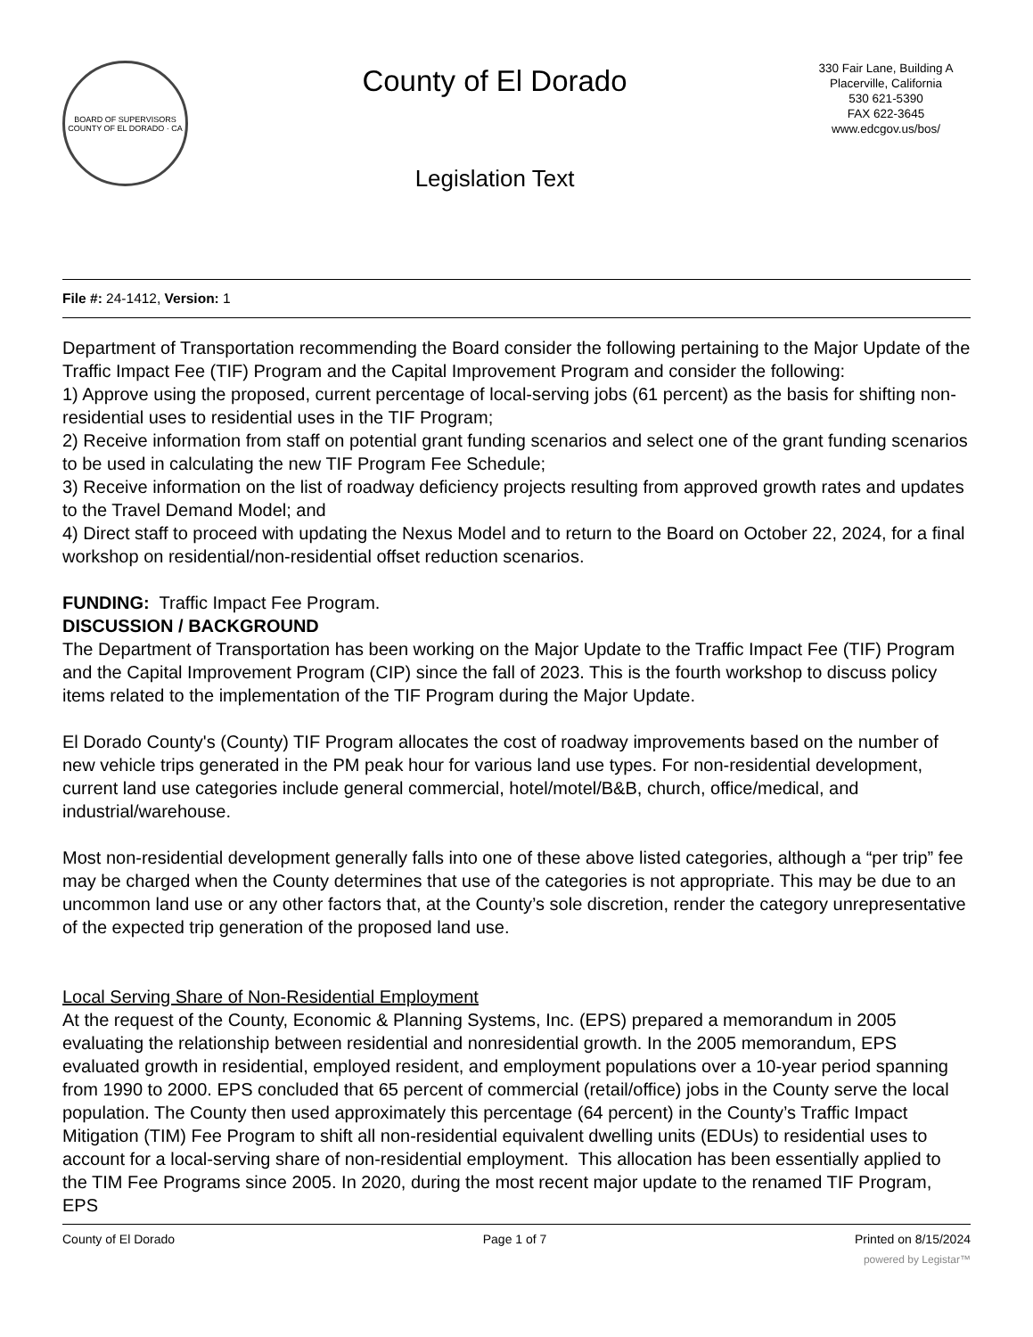BOARD OF SUPERVISORS
COUNTY OF EL DORADO · CA
County of El Dorado
Legislation Text
330 Fair Lane, Building A
Placerville, California
530 621-5390
FAX 622-3645
www.edcgov.us/bos/
File #: 24-1412, Version: 1
Department of Transportation recommending the Board consider the following pertaining to the Major Update of the Traffic Impact Fee (TIF) Program and the Capital Improvement Program and consider the following:
1) Approve using the proposed, current percentage of local-serving jobs (61 percent) as the basis for shifting non-residential uses to residential uses in the TIF Program;
2) Receive information from staff on potential grant funding scenarios and select one of the grant funding scenarios to be used in calculating the new TIF Program Fee Schedule;
3) Receive information on the list of roadway deficiency projects resulting from approved growth rates and updates to the Travel Demand Model; and
4) Direct staff to proceed with updating the Nexus Model and to return to the Board on October 22, 2024, for a final workshop on residential/non-residential offset reduction scenarios.
FUNDING: Traffic Impact Fee Program.
DISCUSSION / BACKGROUND
The Department of Transportation has been working on the Major Update to the Traffic Impact Fee (TIF) Program and the Capital Improvement Program (CIP) since the fall of 2023. This is the fourth workshop to discuss policy items related to the implementation of the TIF Program during the Major Update.
El Dorado County's (County) TIF Program allocates the cost of roadway improvements based on the number of new vehicle trips generated in the PM peak hour for various land use types. For non-residential development, current land use categories include general commercial, hotel/motel/B&B, church, office/medical, and industrial/warehouse.
Most non-residential development generally falls into one of these above listed categories, although a “per trip” fee may be charged when the County determines that use of the categories is not appropriate. This may be due to an uncommon land use or any other factors that, at the County’s sole discretion, render the category unrepresentative of the expected trip generation of the proposed land use.
Local Serving Share of Non-Residential Employment
At the request of the County, Economic & Planning Systems, Inc. (EPS) prepared a memorandum in 2005 evaluating the relationship between residential and nonresidential growth. In the 2005 memorandum, EPS evaluated growth in residential, employed resident, and employment populations over a 10-year period spanning from 1990 to 2000. EPS concluded that 65 percent of commercial (retail/office) jobs in the County serve the local population. The County then used approximately this percentage (64 percent) in the County’s Traffic Impact Mitigation (TIM) Fee Program to shift all non-residential equivalent dwelling units (EDUs) to residential uses to account for a local-serving share of non-residential employment. This allocation has been essentially applied to the TIM Fee Programs since 2005. In 2020, during the most recent major update to the renamed TIF Program, EPS
County of El Dorado Page 1 of 7 Printed on 8/15/2024
powered by Legistar™